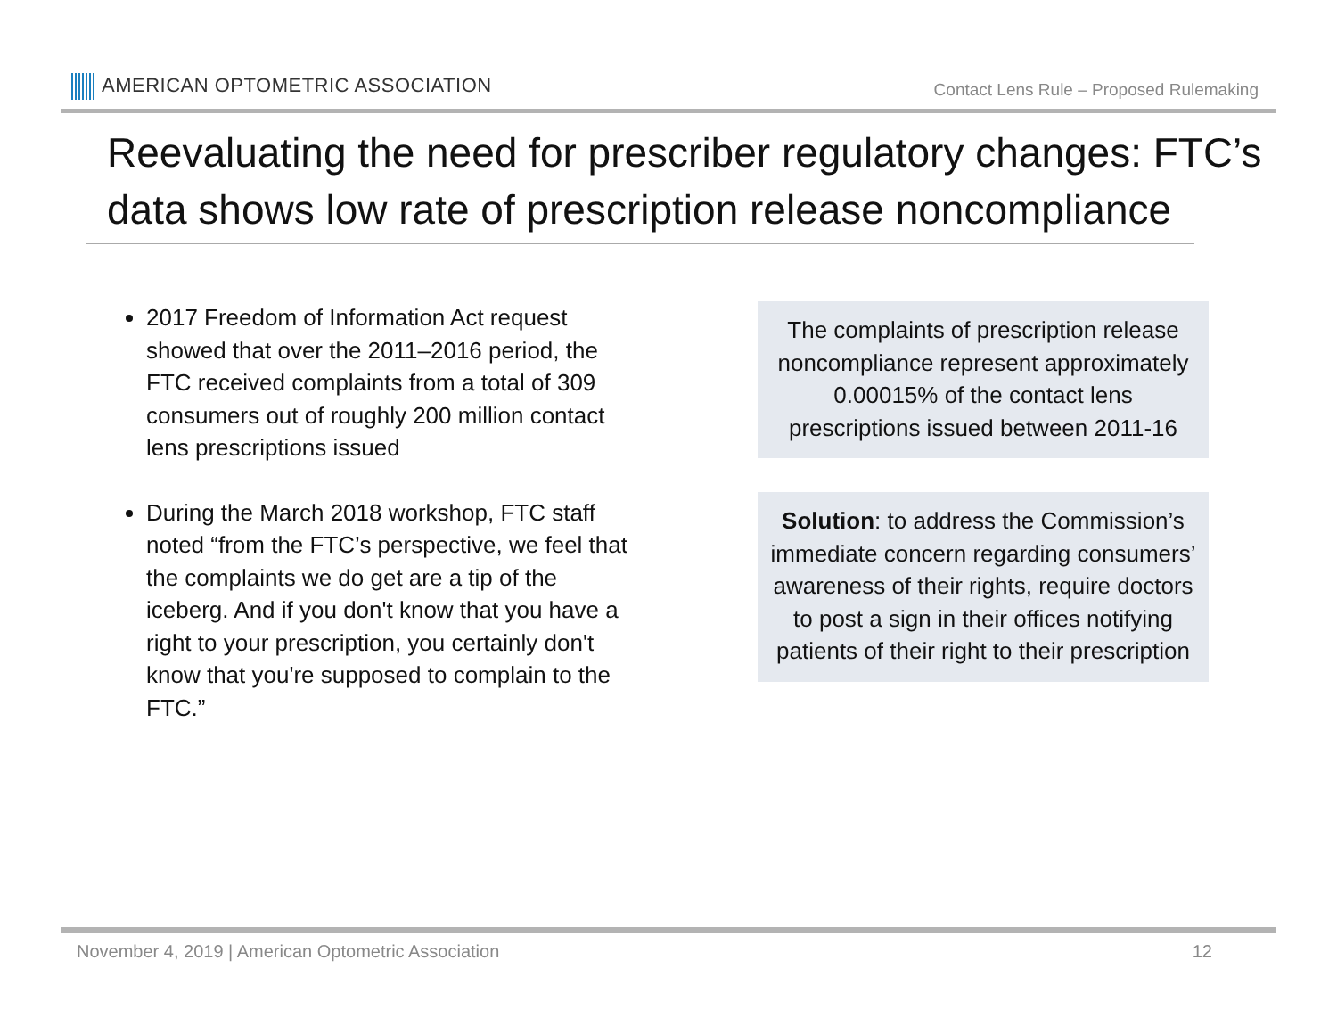AMERICAN OPTOMETRIC ASSOCIATION
Contact Lens Rule – Proposed Rulemaking
Reevaluating the need for prescriber regulatory changes: FTC’s data shows low rate of prescription release noncompliance
2017 Freedom of Information Act request showed that over the 2011–2016 period, the FTC received complaints from a total of 309 consumers out of roughly 200 million contact lens prescriptions issued
During the March 2018 workshop, FTC staff noted “from the FTC’s perspective, we feel that the complaints we do get are a tip of the iceberg. And if you don't know that you have a right to your prescription, you certainly don't know that you're supposed to complain to the FTC.”
The complaints of prescription release noncompliance represent approximately 0.00015% of the contact lens prescriptions issued between 2011-16
Solution: to address the Commission’s immediate concern regarding consumers’ awareness of their rights, require doctors to post a sign in their offices notifying patients of their right to their prescription
November 4, 2019 | American Optometric Association 12